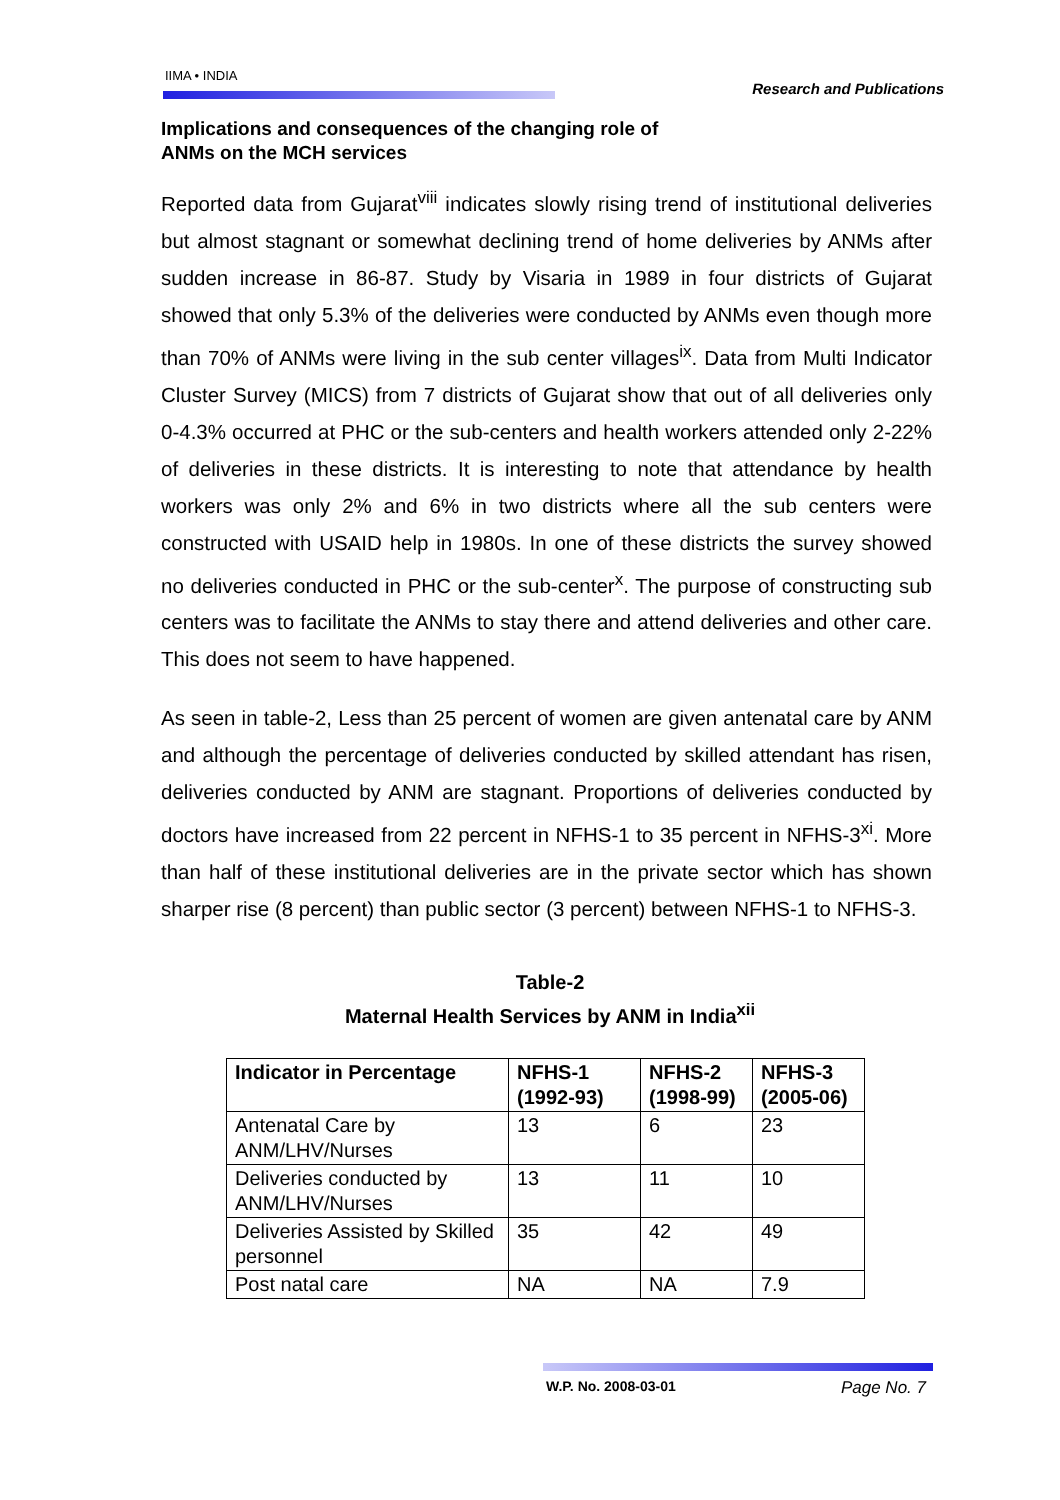IIMA • INDIA Research and Publications
Implications and consequences of the changing role of
ANMs on the MCH services
Reported data from Gujarat<sup>viii</sup> indicates slowly rising trend of institutional deliveries but almost stagnant or somewhat declining trend of home deliveries by ANMs after sudden increase in 86-87. Study by Visaria in 1989 in four districts of Gujarat showed that only 5.3% of the deliveries were conducted by ANMs even though more than 70% of ANMs were living in the sub center villages<sup>ix</sup>. Data from Multi Indicator Cluster Survey (MICS) from 7 districts of Gujarat show that out of all deliveries only 0-4.3% occurred at PHC or the sub-centers and health workers attended only 2-22% of deliveries in these districts. It is interesting to note that attendance by health workers was only 2% and 6% in two districts where all the sub centers were constructed with USAID help in 1980s. In one of these districts the survey showed no deliveries conducted in PHC or the sub-center<sup>x</sup>. The purpose of constructing sub centers was to facilitate the ANMs to stay there and attend deliveries and other care. This does not seem to have happened.
As seen in table-2, Less than 25 percent of women are given antenatal care by ANM and although the percentage of deliveries conducted by skilled attendant has risen, deliveries conducted by ANM are stagnant. Proportions of deliveries conducted by doctors have increased from 22 percent in NFHS-1 to 35 percent in NFHS-3<sup>xi</sup>. More than half of these institutional deliveries are in the private sector which has shown sharper rise (8 percent) than public sector (3 percent) between NFHS-1 to NFHS-3.
Table-2
Maternal Health Services by ANM in India<sup>xii</sup>
| Indicator in Percentage | NFHS-1 (1992-93) | NFHS-2 (1998-99) | NFHS-3 (2005-06) |
| --- | --- | --- | --- |
| Antenatal Care by ANM/LHV/Nurses | 13 | 6 | 23 |
| Deliveries conducted by ANM/LHV/Nurses | 13 | 11 | 10 |
| Deliveries Assisted by Skilled personnel | 35 | 42 | 49 |
| Post natal care | NA | NA | 7.9 |
W.P. No. 2008-03-01 Page No. 7